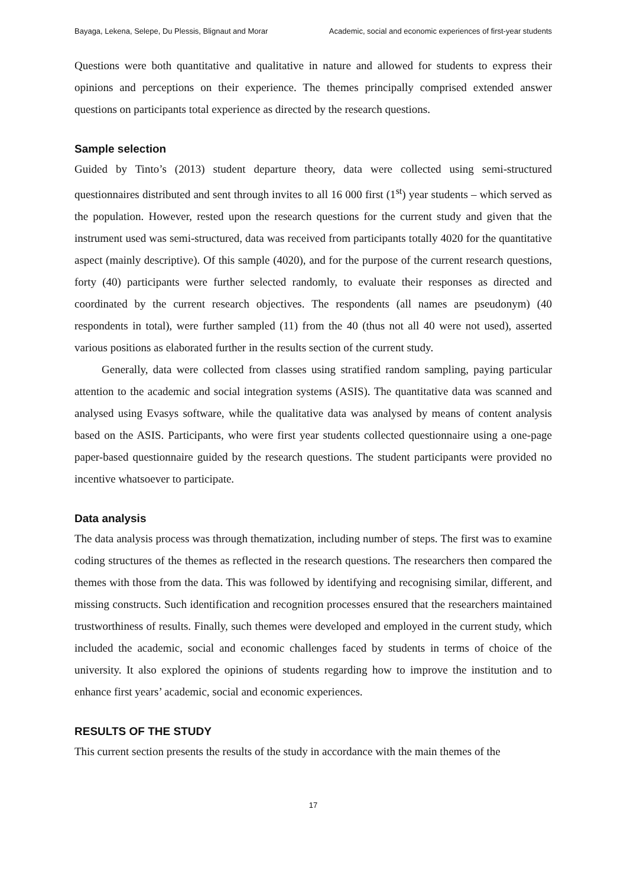Bayaga, Lekena, Selepe, Du Plessis, Blignaut and Morar Academic, social and economic experiences of first-year students
Questions were both quantitative and qualitative in nature and allowed for students to express their opinions and perceptions on their experience. The themes principally comprised extended answer questions on participants total experience as directed by the research questions.
Sample selection
Guided by Tinto’s (2013) student departure theory, data were collected using semi-structured questionnaires distributed and sent through invites to all 16 000 first (1<sup>st</sup>) year students – which served as the population. However, rested upon the research questions for the current study and given that the instrument used was semi-structured, data was received from participants totally 4020 for the quantitative aspect (mainly descriptive). Of this sample (4020), and for the purpose of the current research questions, forty (40) participants were further selected randomly, to evaluate their responses as directed and coordinated by the current research objectives. The respondents (all names are pseudonym) (40 respondents in total), were further sampled (11) from the 40 (thus not all 40 were not used), asserted various positions as elaborated further in the results section of the current study.
Generally, data were collected from classes using stratified random sampling, paying particular attention to the academic and social integration systems (ASIS). The quantitative data was scanned and analysed using Evasys software, while the qualitative data was analysed by means of content analysis based on the ASIS. Participants, who were first year students collected questionnaire using a one-page paper-based questionnaire guided by the research questions. The student participants were provided no incentive whatsoever to participate.
Data analysis
The data analysis process was through thematization, including number of steps. The first was to examine coding structures of the themes as reflected in the research questions. The researchers then compared the themes with those from the data. This was followed by identifying and recognising similar, different, and missing constructs. Such identification and recognition processes ensured that the researchers maintained trustworthiness of results. Finally, such themes were developed and employed in the current study, which included the academic, social and economic challenges faced by students in terms of choice of the university. It also explored the opinions of students regarding how to improve the institution and to enhance first years’ academic, social and economic experiences.
RESULTS OF THE STUDY
This current section presents the results of the study in accordance with the main themes of the
17